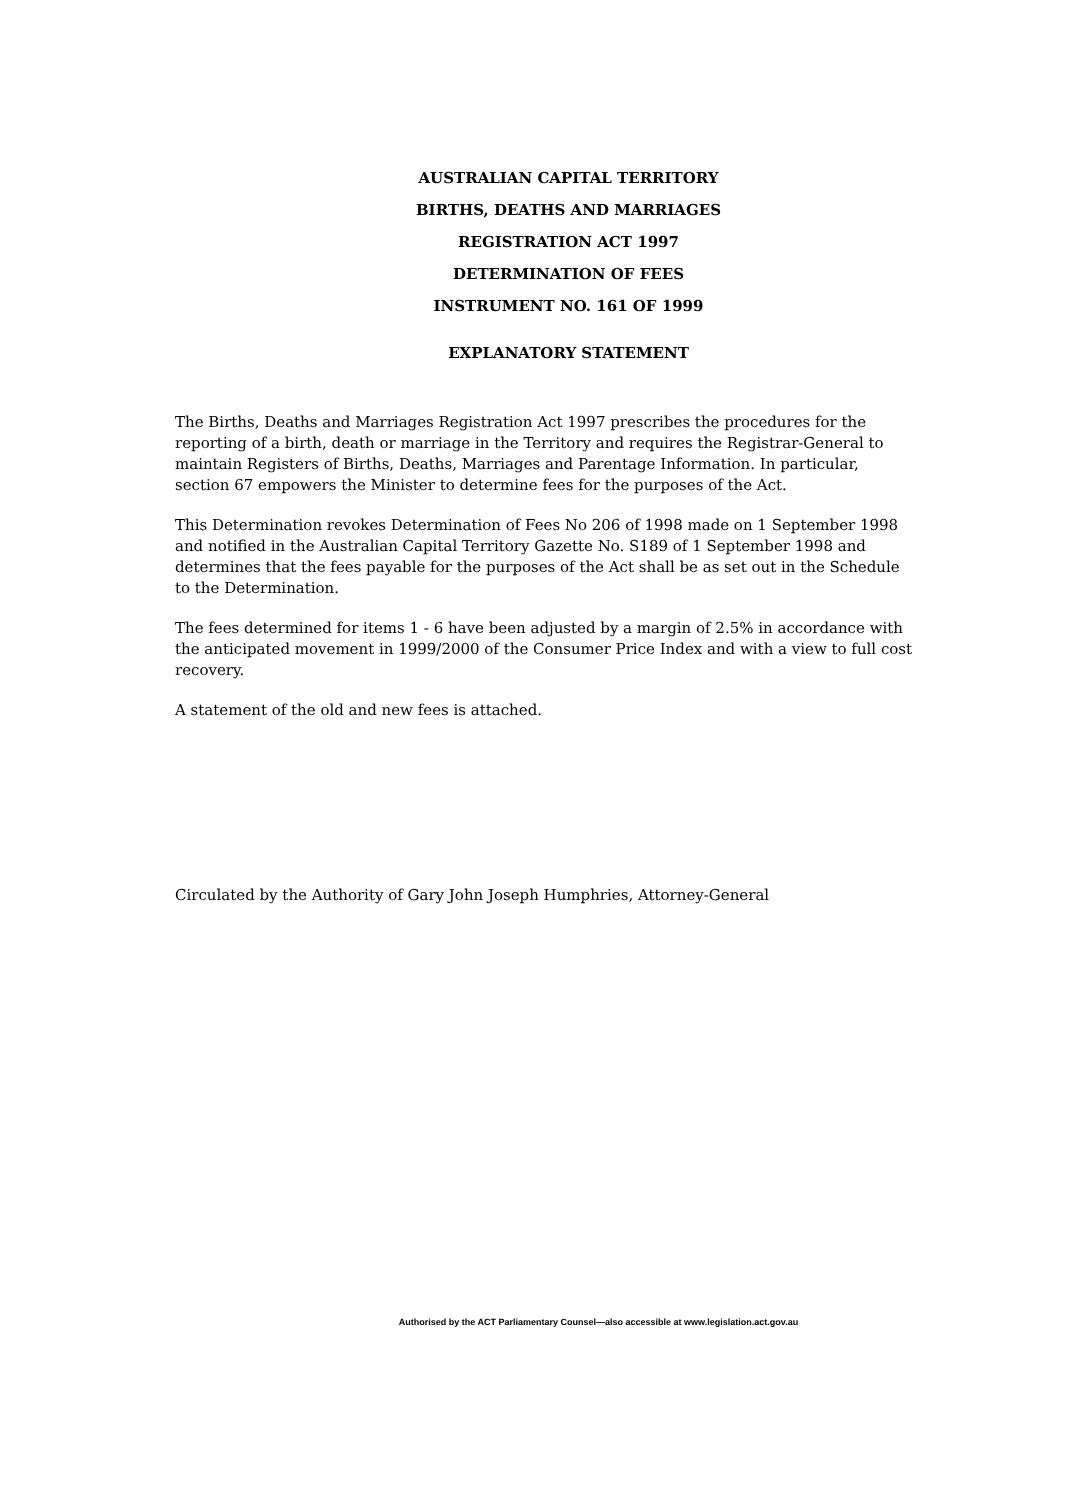AUSTRALIAN CAPITAL TERRITORY
BIRTHS, DEATHS AND MARRIAGES
REGISTRATION ACT 1997
DETERMINATION OF FEES
INSTRUMENT NO. 161 OF 1999
EXPLANATORY STATEMENT
The Births, Deaths and Marriages Registration Act 1997 prescribes the procedures for the reporting of a birth, death or marriage in the Territory and requires the Registrar-General to maintain Registers of Births, Deaths, Marriages and Parentage Information. In particular, section 67 empowers the Minister to determine fees for the purposes of the Act.
This Determination revokes Determination of Fees No 206 of 1998 made on 1 September 1998 and notified in the Australian Capital Territory Gazette No. S189 of 1 September 1998 and determines that the fees payable for the purposes of the Act shall be as set out in the Schedule to the Determination.
The fees determined for items 1 - 6 have been adjusted by a margin of 2.5% in accordance with the anticipated movement in 1999/2000 of the Consumer Price Index and with a view to full cost recovery.
A statement of the old and new fees is attached.
Circulated by the Authority of Gary John Joseph Humphries, Attorney-General
Authorised by the ACT Parliamentary Counsel—also accessible at www.legislation.act.gov.au